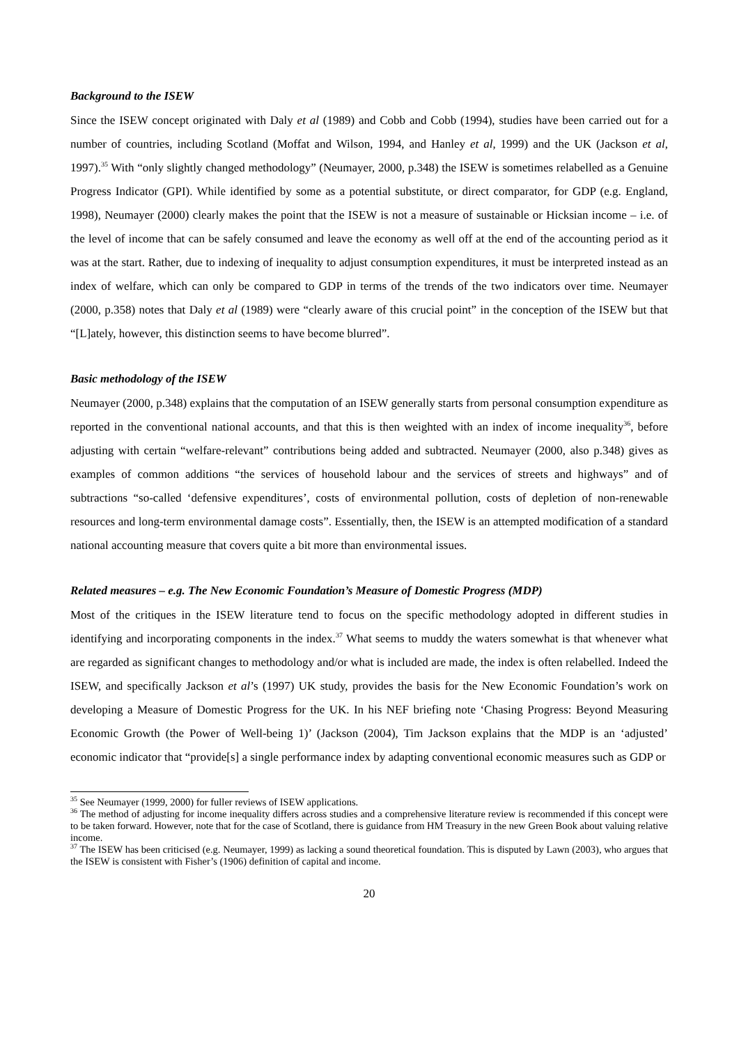Background to the ISEW
Since the ISEW concept originated with Daly et al (1989) and Cobb and Cobb (1994), studies have been carried out for a number of countries, including Scotland (Moffat and Wilson, 1994, and Hanley et al, 1999) and the UK (Jackson et al, 1997).<sup>35</sup> With “only slightly changed methodology” (Neumayer, 2000, p.348) the ISEW is sometimes relabelled as a Genuine Progress Indicator (GPI). While identified by some as a potential substitute, or direct comparator, for GDP (e.g. England, 1998), Neumayer (2000) clearly makes the point that the ISEW is not a measure of sustainable or Hicksian income – i.e. of the level of income that can be safely consumed and leave the economy as well off at the end of the accounting period as it was at the start. Rather, due to indexing of inequality to adjust consumption expenditures, it must be interpreted instead as an index of welfare, which can only be compared to GDP in terms of the trends of the two indicators over time. Neumayer (2000, p.358) notes that Daly et al (1989) were “clearly aware of this crucial point” in the conception of the ISEW but that “[L]ately, however, this distinction seems to have become blurred”.
Basic methodology of the ISEW
Neumayer (2000, p.348) explains that the computation of an ISEW generally starts from personal consumption expenditure as reported in the conventional national accounts, and that this is then weighted with an index of income inequality<sup>36</sup>, before adjusting with certain “welfare-relevant” contributions being added and subtracted. Neumayer (2000, also p.348) gives as examples of common additions “the services of household labour and the services of streets and highways” and of subtractions “so-called ‘defensive expenditures’, costs of environmental pollution, costs of depletion of non-renewable resources and long-term environmental damage costs”. Essentially, then, the ISEW is an attempted modification of a standard national accounting measure that covers quite a bit more than environmental issues.
Related measures – e.g. The New Economic Foundation’s Measure of Domestic Progress (MDP)
Most of the critiques in the ISEW literature tend to focus on the specific methodology adopted in different studies in identifying and incorporating components in the index.<sup>37</sup> What seems to muddy the waters somewhat is that whenever what are regarded as significant changes to methodology and/or what is included are made, the index is often relabelled. Indeed the ISEW, and specifically Jackson et al’s (1997) UK study, provides the basis for the New Economic Foundation’s work on developing a Measure of Domestic Progress for the UK. In his NEF briefing note ‘Chasing Progress: Beyond Measuring Economic Growth (the Power of Well-being 1)’ (Jackson (2004), Tim Jackson explains that the MDP is an ‘adjusted’ economic indicator that “provide[s] a single performance index by adapting conventional economic measures such as GDP or
<sup>35</sup> See Neumayer (1999, 2000) for fuller reviews of ISEW applications.
<sup>36</sup> The method of adjusting for income inequality differs across studies and a comprehensive literature review is recommended if this concept were to be taken forward. However, note that for the case of Scotland, there is guidance from HM Treasury in the new Green Book about valuing relative income.
<sup>37</sup> The ISEW has been criticised (e.g. Neumayer, 1999) as lacking a sound theoretical foundation. This is disputed by Lawn (2003), who argues that the ISEW is consistent with Fisher’s (1906) definition of capital and income.
20